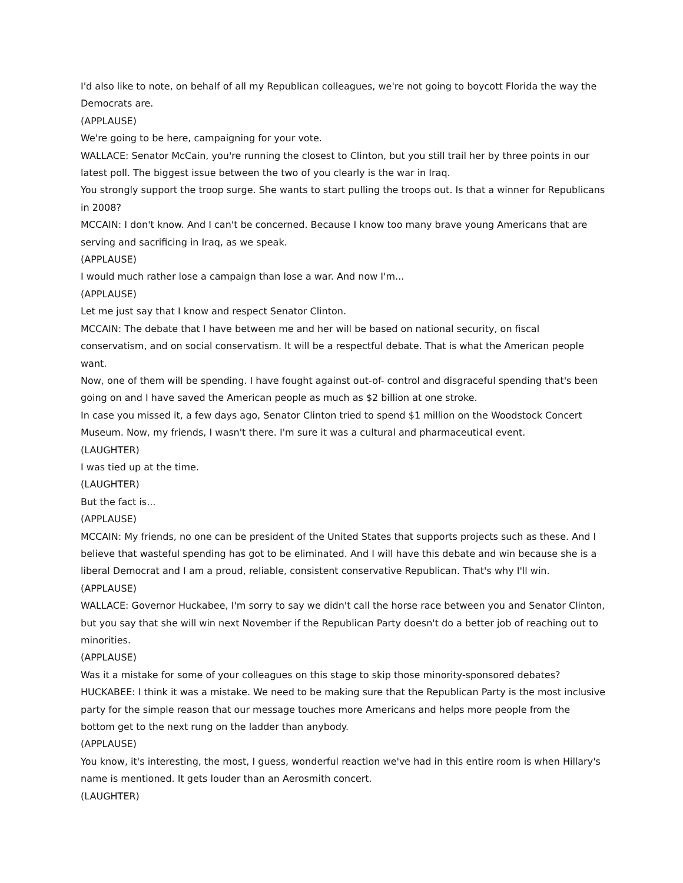I'd also like to note, on behalf of all my Republican colleagues, we're not going to boycott Florida the way the Democrats are.
(APPLAUSE)
We're going to be here, campaigning for your vote.
WALLACE: Senator McCain, you're running the closest to Clinton, but you still trail her by three points in our latest poll. The biggest issue between the two of you clearly is the war in Iraq.
You strongly support the troop surge. She wants to start pulling the troops out. Is that a winner for Republicans in 2008?
MCCAIN: I don't know. And I can't be concerned. Because I know too many brave young Americans that are serving and sacrificing in Iraq, as we speak.
(APPLAUSE)
I would much rather lose a campaign than lose a war. And now I'm...
(APPLAUSE)
Let me just say that I know and respect Senator Clinton.
MCCAIN: The debate that I have between me and her will be based on national security, on fiscal conservatism, and on social conservatism. It will be a respectful debate. That is what the American people want.
Now, one of them will be spending. I have fought against out-of- control and disgraceful spending that's been going on and I have saved the American people as much as $2 billion at one stroke.
In case you missed it, a few days ago, Senator Clinton tried to spend $1 million on the Woodstock Concert Museum. Now, my friends, I wasn't there. I'm sure it was a cultural and pharmaceutical event.
(LAUGHTER)
I was tied up at the time.
(LAUGHTER)
But the fact is...
(APPLAUSE)
MCCAIN: My friends, no one can be president of the United States that supports projects such as these. And I believe that wasteful spending has got to be eliminated. And I will have this debate and win because she is a liberal Democrat and I am a proud, reliable, consistent conservative Republican. That's why I'll win.
(APPLAUSE)
WALLACE: Governor Huckabee, I'm sorry to say we didn't call the horse race between you and Senator Clinton, but you say that she will win next November if the Republican Party doesn't do a better job of reaching out to minorities.
(APPLAUSE)
Was it a mistake for some of your colleagues on this stage to skip those minority-sponsored debates?
HUCKABEE: I think it was a mistake. We need to be making sure that the Republican Party is the most inclusive party for the simple reason that our message touches more Americans and helps more people from the bottom get to the next rung on the ladder than anybody.
(APPLAUSE)
You know, it's interesting, the most, I guess, wonderful reaction we've had in this entire room is when Hillary's name is mentioned. It gets louder than an Aerosmith concert.
(LAUGHTER)